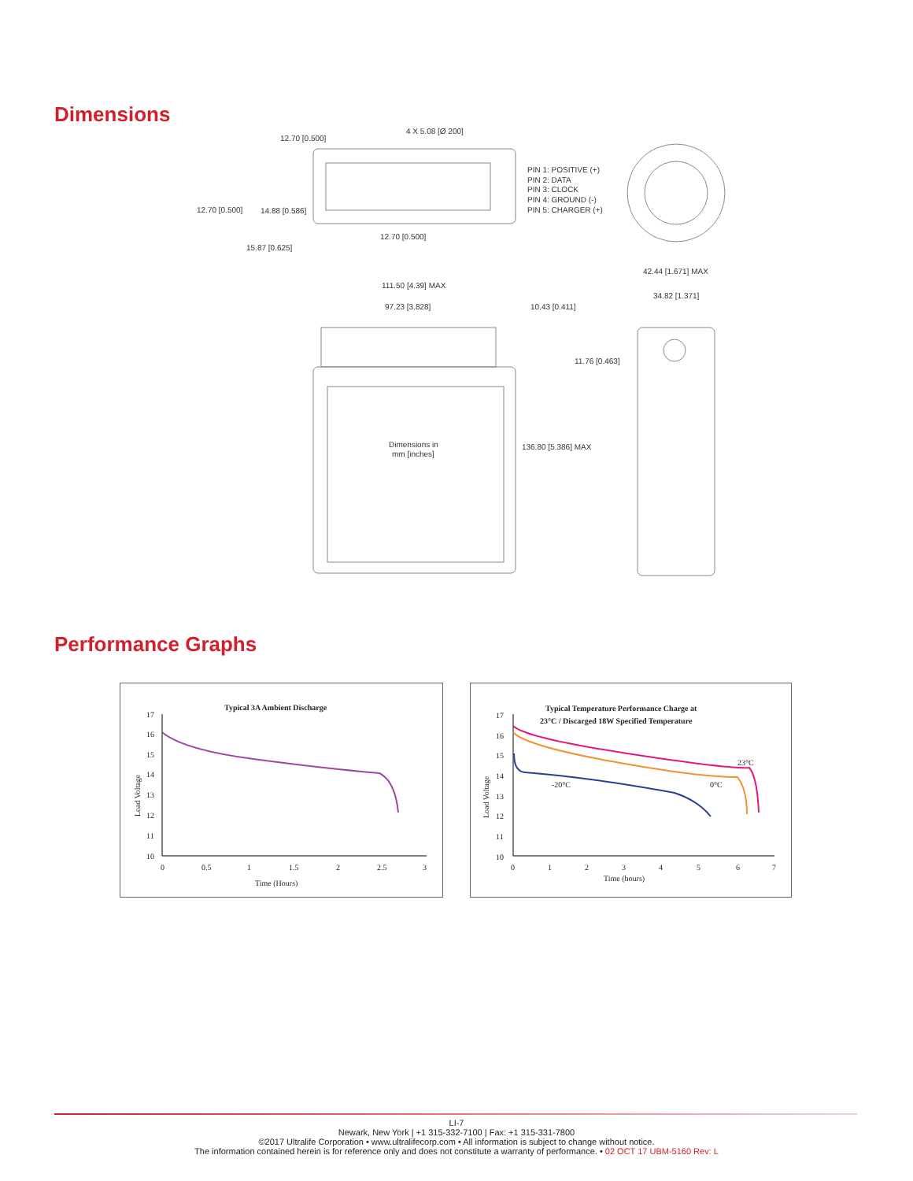Dimensions
12.70 [0.500]
4 X 5.08 [Ø 200]
12.70 [0.500]
14.88 [0.586]
12.70 [0.500]
15.87 [0.625]
PIN 1: POSITIVE (+)
PIN 2: DATA
PIN 3: CLOCK
PIN 4: GROUND (-)
PIN 5: CHARGER (+)
42.44 [1.671] MAX
111.50 [4.39] MAX
34.82 [1.371]
97.23 [3.828]
10.43 [0.411]
11.76 [0.463]
Dimensions in
mm [inches]
136.80 [5.386] MAX
Performance Graphs
Typical 3A Ambient Discharge
17
16
15
14
13
12
11
10
0
0.5
1
1.5
2
2.5
3
Time (Hours)
Load Voltage
Typical Temperature Performance Charge at
23°C / Discarged 18W Specified Temperature
17
16
15
14
13
12
11
10
0
1
2
3
4
5
6
7
Time (hours)
Load Voltage
23°C
0°C
-20°C
LI-7
Newark, New York | +1 315-332-7100 | Fax: +1 315-331-7800
©2017 Ultralife Corporation • www.ultralifecorp.com • All information is subject to change without notice.
The information contained herein is for reference only and does not constitute a warranty of performance. • 02 OCT 17 UBM-5160 Rev: L